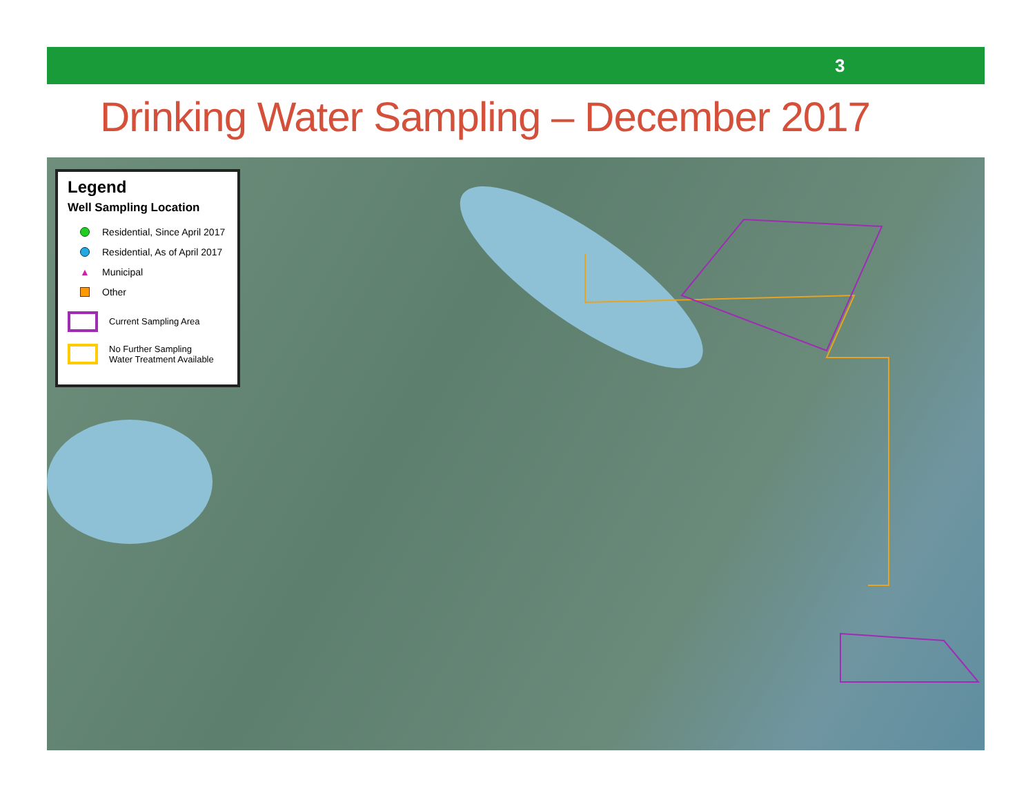3
Drinking Water Sampling – December 2017
Legend
Well Sampling Location
Residential, Since April 2017
Residential, As of April 2017
▲ Municipal
Other
Current Sampling Area
No Further Sampling
Water Treatment Available